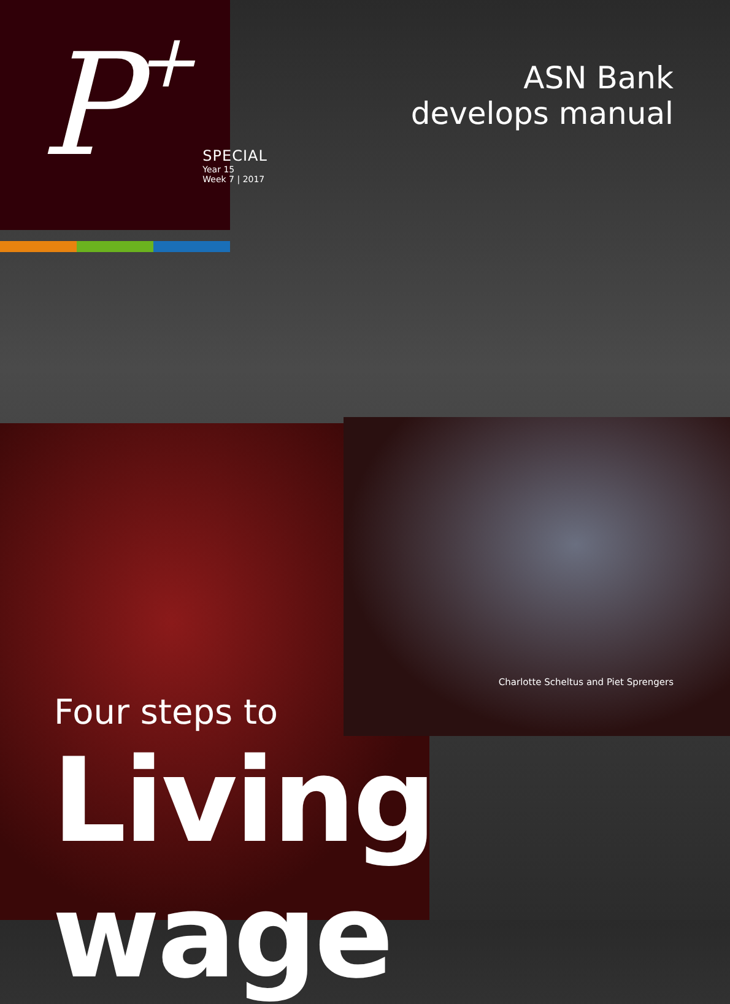P+
SPECIAL
Year 15
Week 7 | 2017
ASN Bank
develops manual
Charlotte Scheltus and Piet Sprengers
Four steps to
Living wage